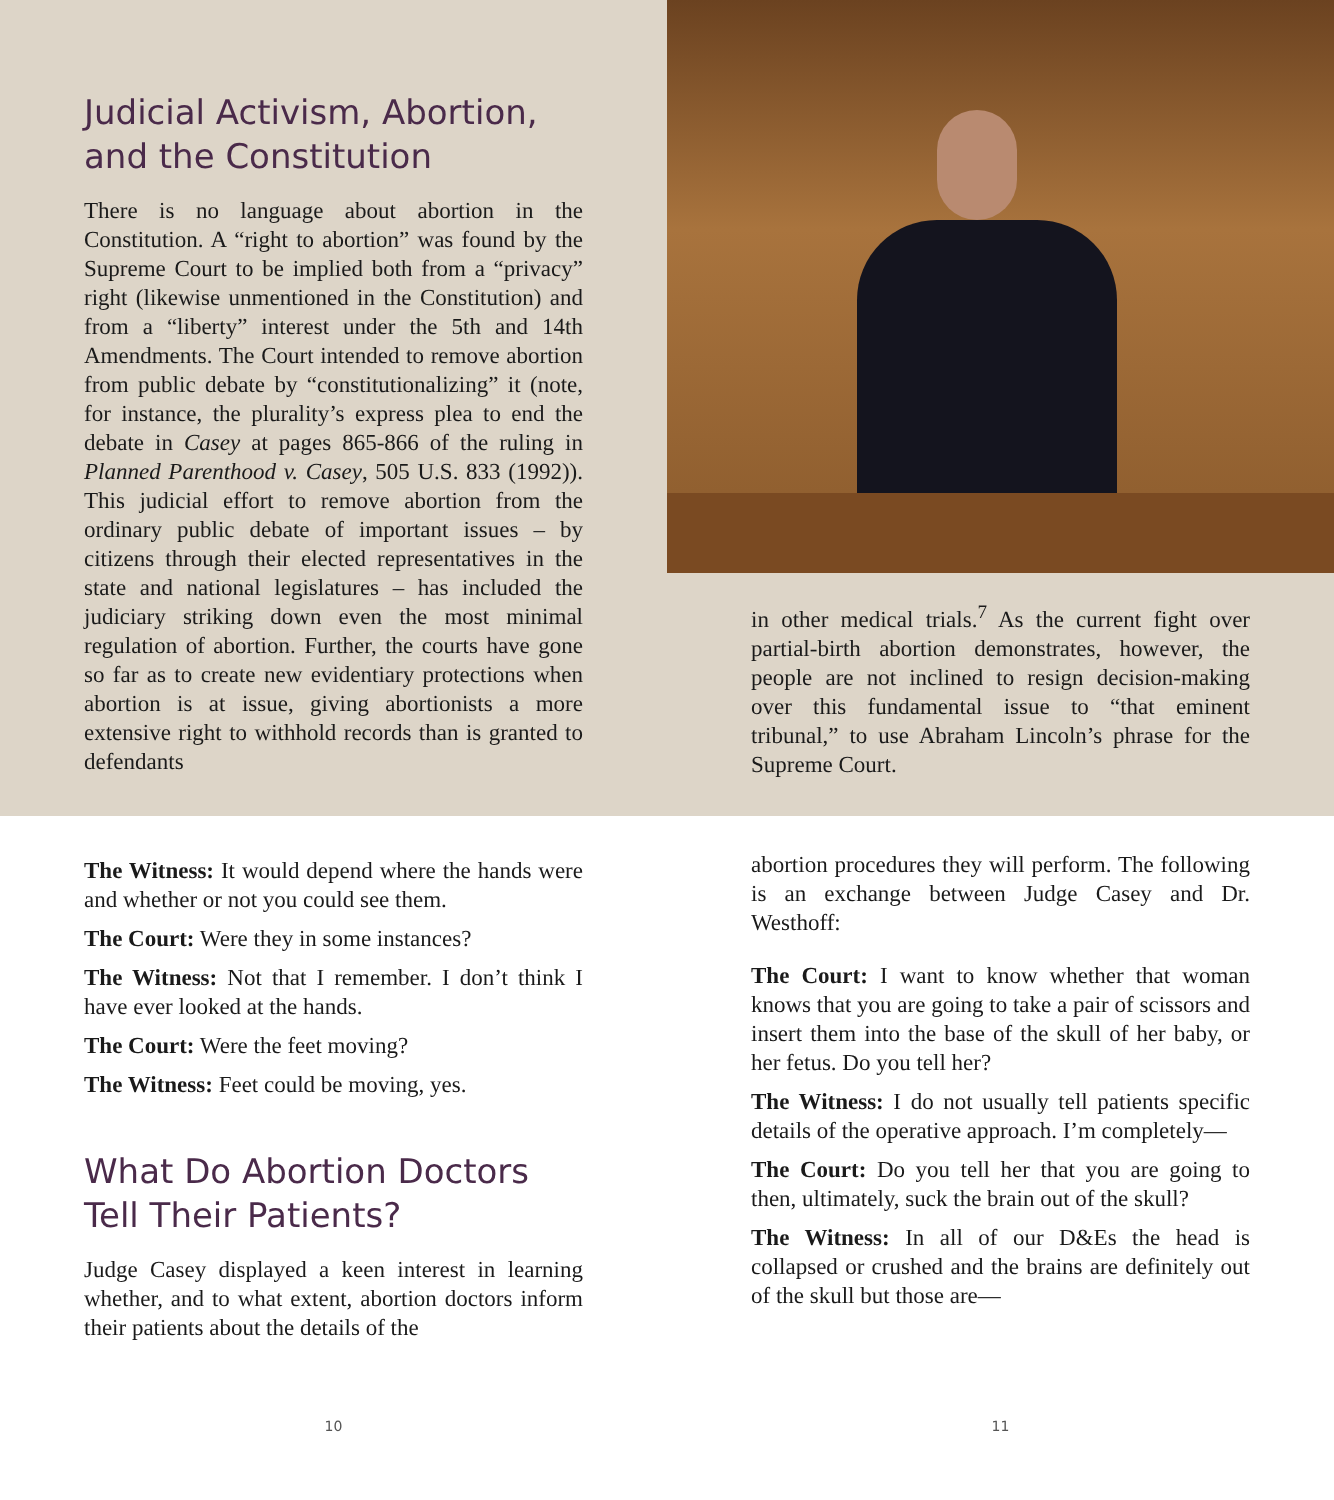Judicial Activism, Abortion, and the Constitution
There is no language about abortion in the Constitution. A “right to abortion” was found by the Supreme Court to be implied both from a “privacy” right (likewise unmentioned in the Constitution) and from a “liberty” interest under the 5th and 14th Amendments. The Court intended to remove abortion from public debate by “constitutionalizing” it (note, for instance, the plurality’s express plea to end the debate in Casey at pages 865-866 of the ruling in Planned Parenthood v. Casey, 505 U.S. 833 (1992)). This judicial effort to remove abortion from the ordinary public debate of important issues – by citizens through their elected representatives in the state and national legislatures – has included the judiciary striking down even the most minimal regulation of abortion. Further, the courts have gone so far as to create new evidentiary protections when abortion is at issue, giving abortionists a more extensive right to withhold records than is granted to defendants
in other medical trials.<sup>7</sup> As the current fight over partial-birth abortion demonstrates, however, the people are not inclined to resign decision-making over this fundamental issue to “that eminent tribunal,” to use Abraham Lincoln’s phrase for the Supreme Court.
The Witness: It would depend where the hands were and whether or not you could see them.
The Court: Were they in some instances?
The Witness: Not that I remember. I don’t think I have ever looked at the hands.
The Court: Were the feet moving?
The Witness: Feet could be moving, yes.
What Do Abortion Doctors Tell Their Patients?
Judge Casey displayed a keen interest in learning whether, and to what extent, abortion doctors inform their patients about the details of the
abortion procedures they will perform. The following is an exchange between Judge Casey and Dr. Westhoff:
The Court: I want to know whether that woman knows that you are going to take a pair of scissors and insert them into the base of the skull of her baby, or her fetus. Do you tell her?
The Witness: I do not usually tell patients specific details of the operative approach. I’m completely—
The Court: Do you tell her that you are going to then, ultimately, suck the brain out of the skull?
The Witness: In all of our D&Es the head is collapsed or crushed and the brains are definitely out of the skull but those are—
10 11